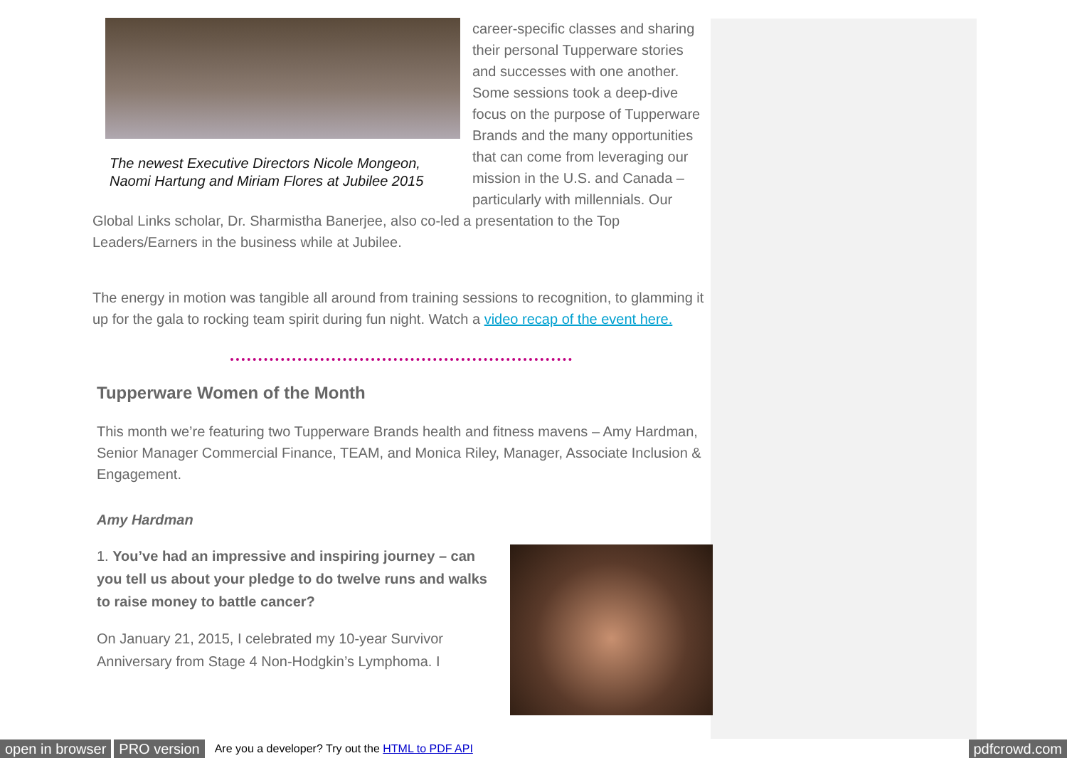The newest Executive Directors Nicole Mongeon, Naomi Hartung and Miriam Flores at Jubilee 2015
career-specific classes and sharing their personal Tupperware stories and successes with one another. Some sessions took a deep-dive focus on the purpose of Tupperware Brands and the many opportunities that can come from leveraging our mission in the U.S. and Canada – particularly with millennials. Our Global Links scholar, Dr. Sharmistha Banerjee, also co-led a presentation to the Top Leaders/Earners in the business while at Jubilee.
The energy in motion was tangible all around from training sessions to recognition, to glamming it up for the gala to rocking team spirit during fun night. Watch a video recap of the event here.
Tupperware Women of the Month
This month we’re featuring two Tupperware Brands health and fitness mavens – Amy Hardman, Senior Manager Commercial Finance, TEAM, and Monica Riley, Manager, Associate Inclusion & Engagement.
Amy Hardman
1. You’ve had an impressive and inspiring journey – can you tell us about your pledge to do twelve runs and walks to raise money to battle cancer?
On January 21, 2015, I celebrated my 10-year Survivor Anniversary from Stage 4 Non-Hodgkin’s Lymphoma. I
open in browser PRO version Are you a developer? Try out the HTML to PDF API pdfcrowd.com